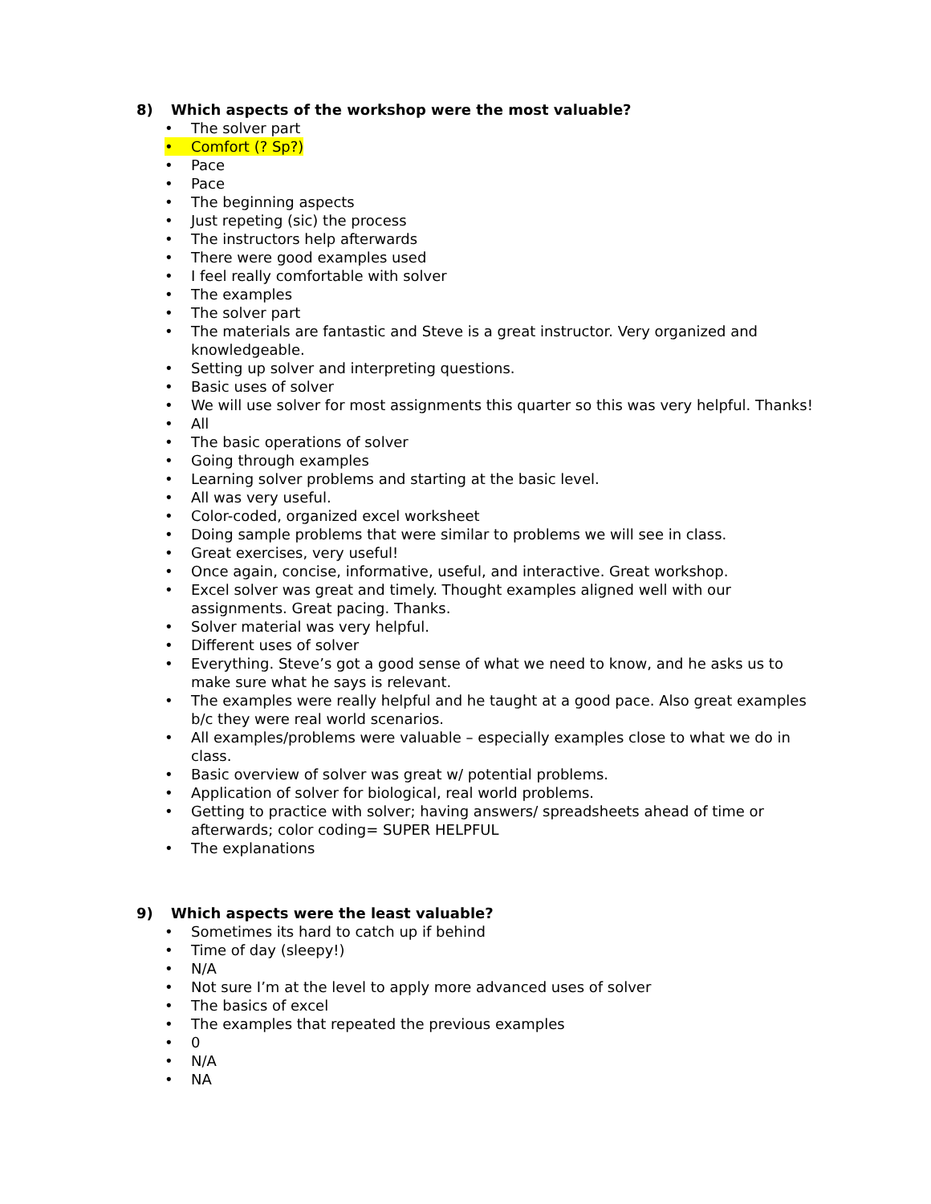8) Which aspects of the workshop were the most valuable?
• The solver part
• Comfort (? Sp?)
• Pace
• Pace
• The beginning aspects
• Just repeting (sic) the process
• The instructors help afterwards
• There were good examples used
• I feel really comfortable with solver
• The examples
• The solver part
• The materials are fantastic and Steve is a great instructor. Very organized and knowledgeable.
• Setting up solver and interpreting questions.
• Basic uses of solver
• We will use solver for most assignments this quarter so this was very helpful. Thanks!
• All
• The basic operations of solver
• Going through examples
• Learning solver problems and starting at the basic level.
• All was very useful.
• Color-coded, organized excel worksheet
• Doing sample problems that were similar to problems we will see in class.
• Great exercises, very useful!
• Once again, concise, informative, useful, and interactive. Great workshop.
• Excel solver was great and timely. Thought examples aligned well with our assignments. Great pacing. Thanks.
• Solver material was very helpful.
• Different uses of solver
• Everything. Steve’s got a good sense of what we need to know, and he asks us to make sure what he says is relevant.
• The examples were really helpful and he taught at a good pace. Also great examples b/c they were real world scenarios.
• All examples/problems were valuable – especially examples close to what we do in class.
• Basic overview of solver was great w/ potential problems.
• Application of solver for biological, real world problems.
• Getting to practice with solver; having answers/ spreadsheets ahead of time or afterwards; color coding= SUPER HELPFUL
• The explanations
9) Which aspects were the least valuable?
• Sometimes its hard to catch up if behind
• Time of day (sleepy!)
• N/A
• Not sure I’m at the level to apply more advanced uses of solver
• The basics of excel
• The examples that repeated the previous examples
• 0
• N/A
• NA